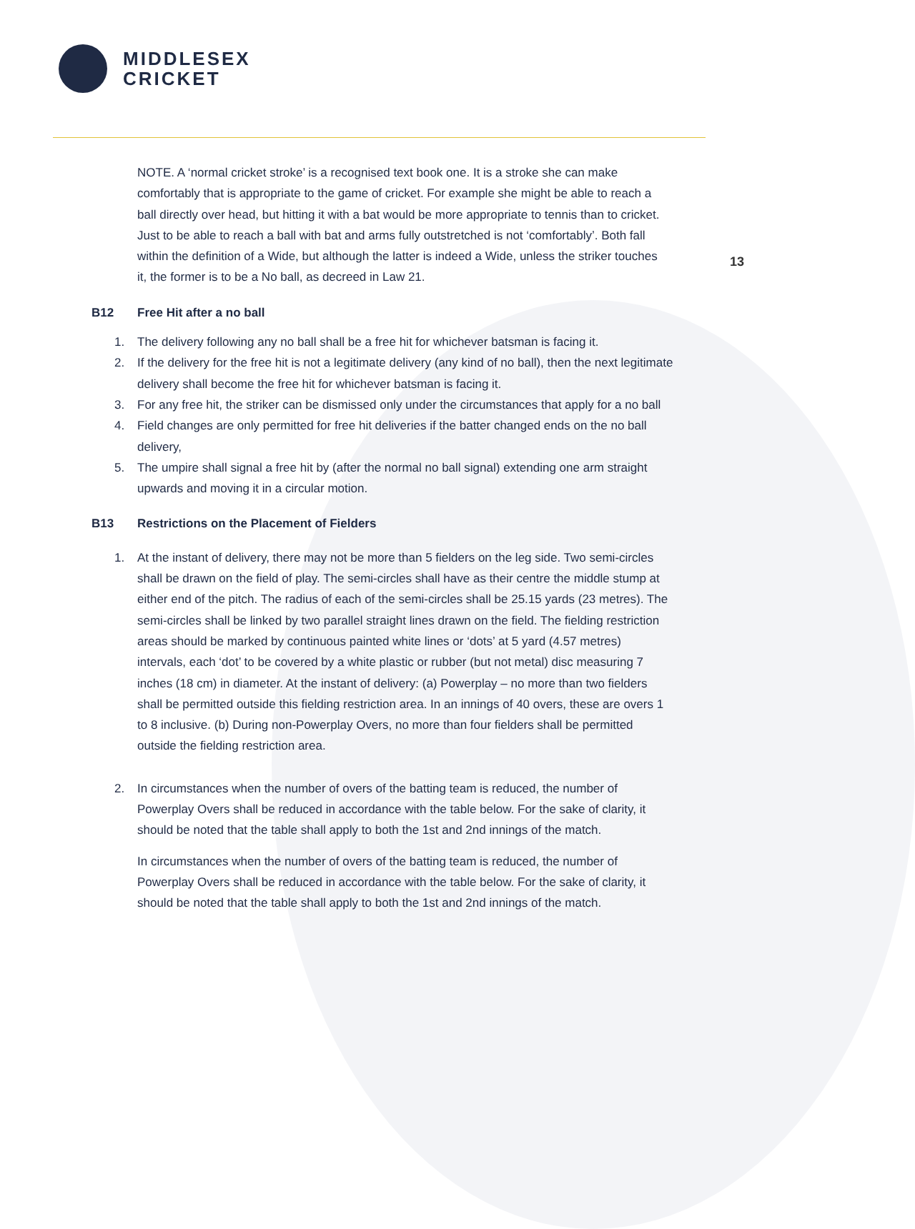MIDDLESEX
CRICKET
13
NOTE. A ‘normal cricket stroke’ is a recognised text book one. It is a stroke she can make comfortably that is appropriate to the game of cricket. For example she might be able to reach a ball directly over head, but hitting it with a bat would be more appropriate to tennis than to cricket. Just to be able to reach a ball with bat and arms fully outstretched is not ‘comfortably’. Both fall within the definition of a Wide, but although the latter is indeed a Wide, unless the striker touches it, the former is to be a No ball, as decreed in Law 21.
B12 Free Hit after a no ball
1. The delivery following any no ball shall be a free hit for whichever batsman is facing it.
2. If the delivery for the free hit is not a legitimate delivery (any kind of no ball), then the next legitimate delivery shall become the free hit for whichever batsman is facing it.
3. For any free hit, the striker can be dismissed only under the circumstances that apply for a no ball
4. Field changes are only permitted for free hit deliveries if the batter changed ends on the no ball delivery,
5. The umpire shall signal a free hit by (after the normal no ball signal) extending one arm straight upwards and moving it in a circular motion.
B13 Restrictions on the Placement of Fielders
1. At the instant of delivery, there may not be more than 5 fielders on the leg side. Two semi-circles shall be drawn on the field of play. The semi-circles shall have as their centre the middle stump at either end of the pitch. The radius of each of the semi-circles shall be 25.15 yards (23 metres). The semi-circles shall be linked by two parallel straight lines drawn on the field. The fielding restriction areas should be marked by continuous painted white lines or ‘dots’ at 5 yard (4.57 metres) intervals, each ‘dot’ to be covered by a white plastic or rubber (but not metal) disc measuring 7 inches (18 cm) in diameter. At the instant of delivery: (a) Powerplay – no more than two fielders shall be permitted outside this fielding restriction area. In an innings of 40 overs, these are overs 1 to 8 inclusive. (b) During non-Powerplay Overs, no more than four fielders shall be permitted outside the fielding restriction area.
2. In circumstances when the number of overs of the batting team is reduced, the number of Powerplay Overs shall be reduced in accordance with the table below. For the sake of clarity, it should be noted that the table shall apply to both the 1st and 2nd innings of the match.
In circumstances when the number of overs of the batting team is reduced, the number of Powerplay Overs shall be reduced in accordance with the table below. For the sake of clarity, it should be noted that the table shall apply to both the 1st and 2nd innings of the match.